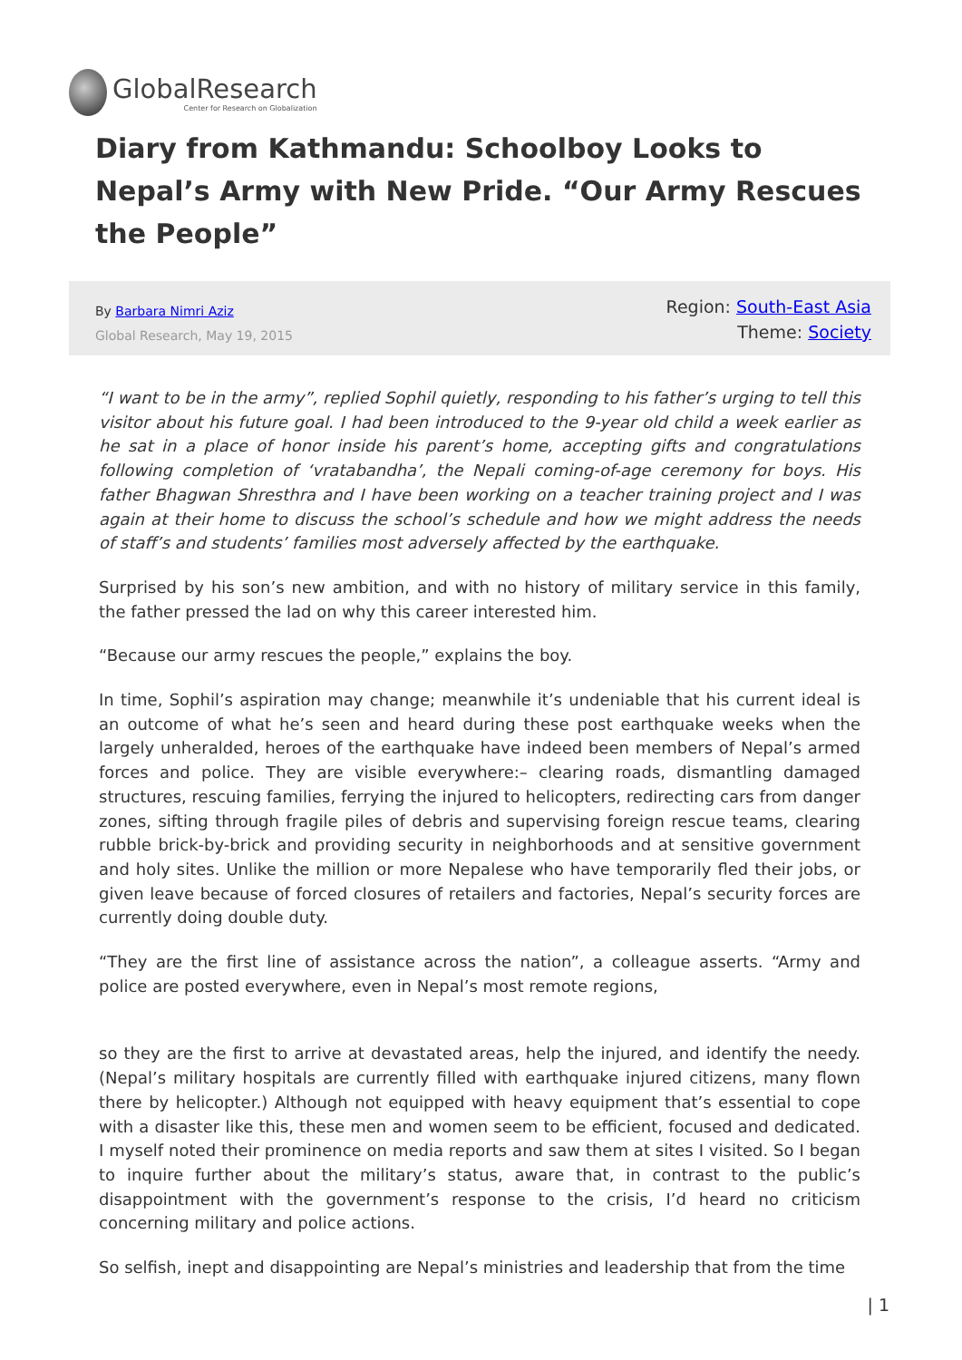Global Research
Center for Research on Globalization
Diary from Kathmandu: Schoolboy Looks to Nepal’s Army with New Pride. “Our Army Rescues the People”
By Barbara Nimri Aziz
Global Research, May 19, 2015
Region: South-East Asia
Theme: Society
“I want to be in the army”, replied Sophil quietly, responding to his father’s urging to tell this visitor about his future goal. I had been introduced to the 9-year old child a week earlier as he sat in a place of honor inside his parent’s home, accepting gifts and congratulations following completion of ‘vratabandha’, the Nepali coming-of-age ceremony for boys. His father Bhagwan Shresthra and I have been working on a teacher training project and I was again at their home to discuss the school’s schedule and how we might address the needs of staff’s and students’ families most adversely affected by the earthquake.
Surprised by his son’s new ambition, and with no history of military service in this family, the father pressed the lad on why this career interested him.
“Because our army rescues the people,” explains the boy.
In time, Sophil’s aspiration may change; meanwhile it’s undeniable that his current ideal is an outcome of what he’s seen and heard during these post earthquake weeks when the largely unheralded, heroes of the earthquake have indeed been members of Nepal’s armed forces and police. They are visible everywhere:– clearing roads, dismantling damaged structures, rescuing families, ferrying the injured to helicopters, redirecting cars from danger zones, sifting through fragile piles of debris and supervising foreign rescue teams, clearing rubble brick-by-brick and providing security in neighborhoods and at sensitive government and holy sites. Unlike the million or more Nepalese who have temporarily fled their jobs, or given leave because of forced closures of retailers and factories, Nepal’s security forces are currently doing double duty.
“They are the first line of assistance across the nation”, a colleague asserts. “Army and police are posted everywhere, even in Nepal’s most remote regions,
so they are the first to arrive at devastated areas, help the injured, and identify the needy. (Nepal’s military hospitals are currently filled with earthquake injured citizens, many flown there by helicopter.) Although not equipped with heavy equipment that’s essential to cope with a disaster like this, these men and women seem to be efficient, focused and dedicated. I myself noted their prominence on media reports and saw them at sites I visited. So I began to inquire further about the military’s status, aware that, in contrast to the public’s disappointment with the government’s response to the crisis, I’d heard no criticism concerning military and police actions.
So selfish, inept and disappointing are Nepal’s ministries and leadership that from the time
| 1